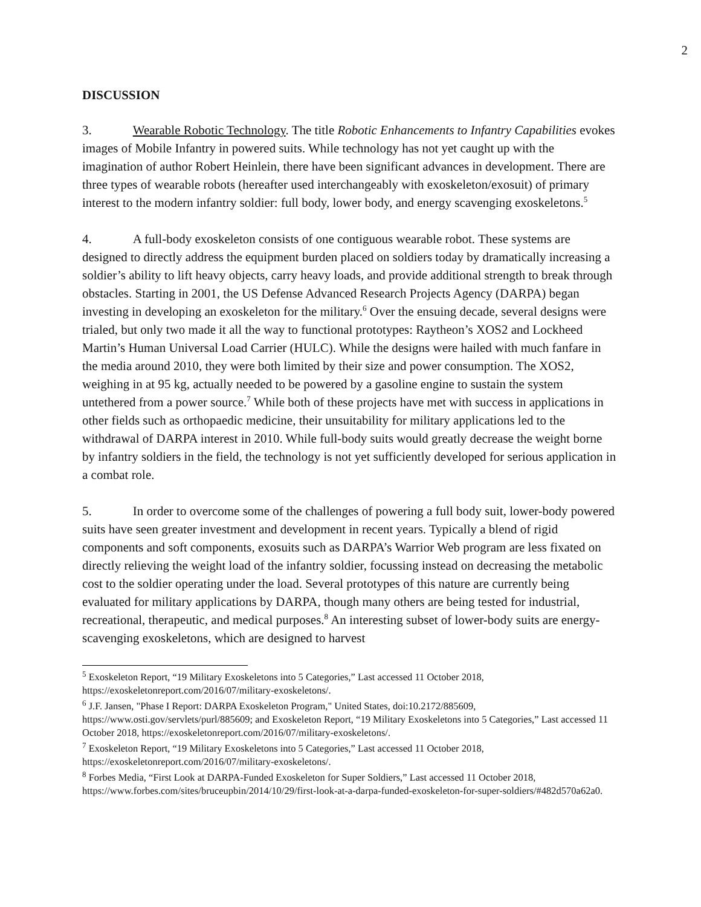2
DISCUSSION
3. Wearable Robotic Technology. The title Robotic Enhancements to Infantry Capabilities evokes images of Mobile Infantry in powered suits. While technology has not yet caught up with the imagination of author Robert Heinlein, there have been significant advances in development. There are three types of wearable robots (hereafter used interchangeably with exoskeleton/exosuit) of primary interest to the modern infantry soldier: full body, lower body, and energy scavenging exoskeletons.<sup>5</sup>
4. A full-body exoskeleton consists of one contiguous wearable robot. These systems are designed to directly address the equipment burden placed on soldiers today by dramatically increasing a soldier’s ability to lift heavy objects, carry heavy loads, and provide additional strength to break through obstacles. Starting in 2001, the US Defense Advanced Research Projects Agency (DARPA) began investing in developing an exoskeleton for the military.<sup>6</sup> Over the ensuing decade, several designs were trialed, but only two made it all the way to functional prototypes: Raytheon’s XOS2 and Lockheed Martin’s Human Universal Load Carrier (HULC). While the designs were hailed with much fanfare in the media around 2010, they were both limited by their size and power consumption. The XOS2, weighing in at 95 kg, actually needed to be powered by a gasoline engine to sustain the system untethered from a power source.<sup>7</sup> While both of these projects have met with success in applications in other fields such as orthopaedic medicine, their unsuitability for military applications led to the withdrawal of DARPA interest in 2010. While full-body suits would greatly decrease the weight borne by infantry soldiers in the field, the technology is not yet sufficiently developed for serious application in a combat role.
5. In order to overcome some of the challenges of powering a full body suit, lower-body powered suits have seen greater investment and development in recent years. Typically a blend of rigid components and soft components, exosuits such as DARPA’s Warrior Web program are less fixated on directly relieving the weight load of the infantry soldier, focussing instead on decreasing the metabolic cost to the soldier operating under the load. Several prototypes of this nature are currently being evaluated for military applications by DARPA, though many others are being tested for industrial, recreational, therapeutic, and medical purposes.<sup>8</sup> An interesting subset of lower-body suits are energy-scavenging exoskeletons, which are designed to harvest
<sup>5</sup> Exoskeleton Report, “19 Military Exoskeletons into 5 Categories,” Last accessed 11 October 2018, https://exoskeletonreport.com/2016/07/military-exoskeletons/.
<sup>6</sup> J.F. Jansen, "Phase I Report: DARPA Exoskeleton Program," United States, doi:10.2172/885609, https://www.osti.gov/servlets/purl/885609; and Exoskeleton Report, “19 Military Exoskeletons into 5 Categories,” Last accessed 11 October 2018, https://exoskeletonreport.com/2016/07/military-exoskeletons/.
<sup>7</sup> Exoskeleton Report, “19 Military Exoskeletons into 5 Categories,” Last accessed 11 October 2018, https://exoskeletonreport.com/2016/07/military-exoskeletons/.
<sup>8</sup> Forbes Media, “First Look at DARPA-Funded Exoskeleton for Super Soldiers,” Last accessed 11 October 2018, https://www.forbes.com/sites/bruceupbin/2014/10/29/first-look-at-a-darpa-funded-exoskeleton-for-super-soldiers/#482d570a62a0.